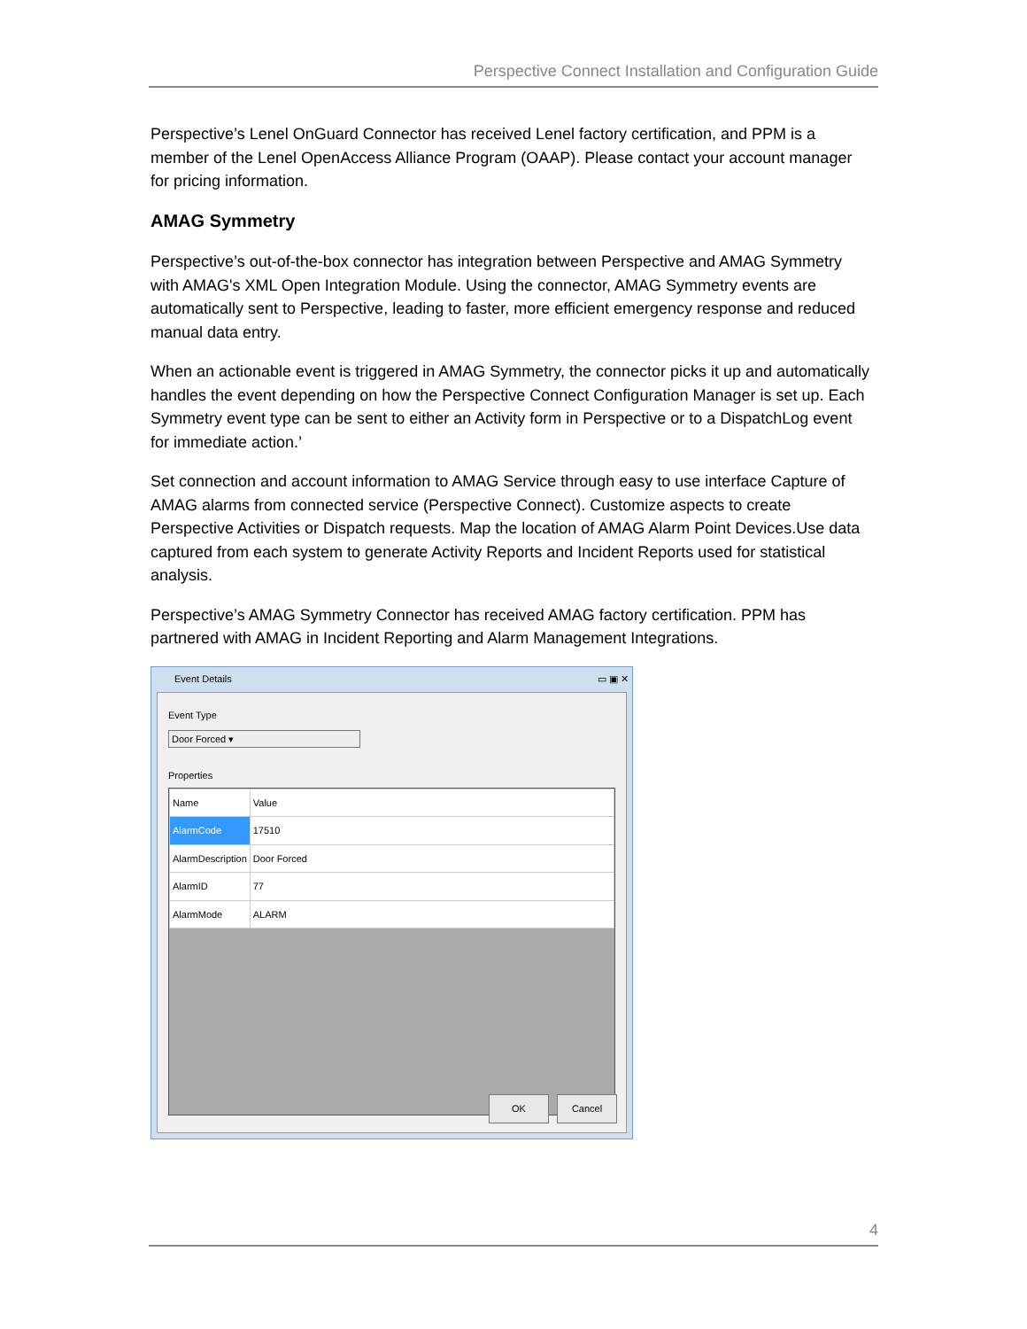Perspective Connect Installation and Configuration Guide
Perspective’s Lenel OnGuard Connector has received Lenel factory certification, and PPM is a member of the Lenel OpenAccess Alliance Program (OAAP). Please contact your account manager for pricing information.
AMAG Symmetry
Perspective’s out-of-the-box connector has integration between Perspective and AMAG Symmetry with AMAG's XML Open Integration Module. Using the connector, AMAG Symmetry events are automatically sent to Perspective, leading to faster, more efficient emergency response and reduced manual data entry.
When an actionable event is triggered in AMAG Symmetry, the connector picks it up and automatically handles the event depending on how the Perspective Connect Configuration Manager is set up. Each Symmetry event type can be sent to either an Activity form in Perspective or to a DispatchLog event for immediate action.’
Set connection and account information to AMAG Service through easy to use interface Capture of AMAG alarms from connected service (Perspective Connect). Customize aspects to create Perspective Activities or Dispatch requests. Map the location of AMAG Alarm Point Devices.Use data captured from each system to generate Activity Reports and Incident Reports used for statistical analysis.
Perspective’s AMAG Symmetry Connector has received AMAG factory certification. PPM has partnered with AMAG in Incident Reporting and Alarm Management Integrations.
Event Details
▭ ▣ ✕
Event Type
Door Forced ▾
Properties
| Name | Value |
| --- | --- |
| AlarmCode | 17510 |
| AlarmDescription | Door Forced |
| AlarmID | 77 |
| AlarmMode | ALARM |
OK Cancel
4